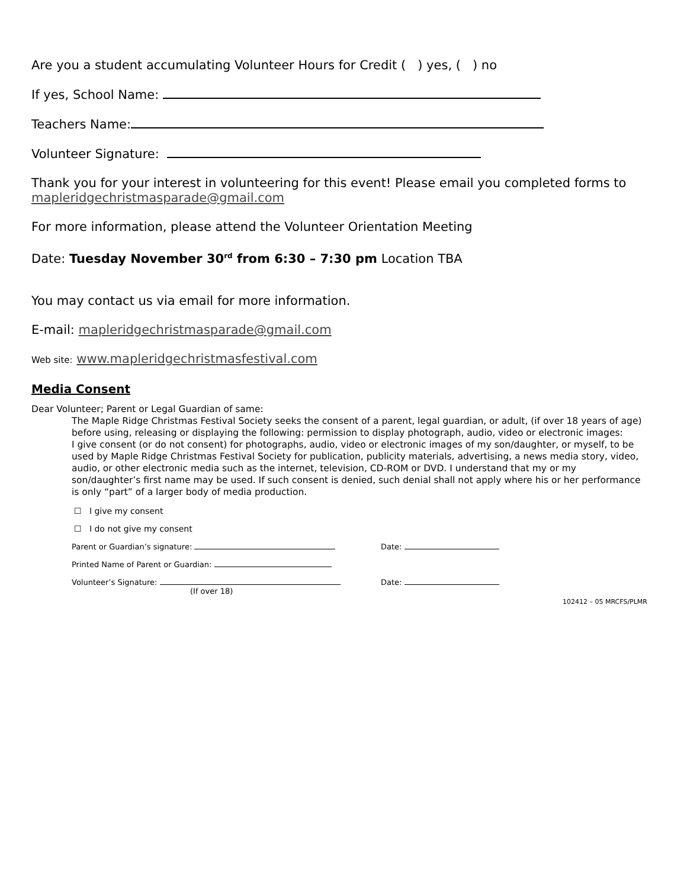Are you a student accumulating Volunteer Hours for Credit ( ) yes, ( ) no
If yes, School Name:
Teachers Name:
Volunteer Signature:
Thank you for your interest in volunteering for this event! Please email you completed forms to mapleridgechristmasparade@gmail.com
For more information, please attend the Volunteer Orientation Meeting
Date: Tuesday November 30<sup>rd</sup> from 6:30 – 7:30 pm Location TBA
You may contact us via email for more information.
E-mail: mapleridgechristmasparade@gmail.com
Web site: www.mapleridgechristmasfestival.com
Media Consent
Dear Volunteer; Parent or Legal Guardian of same:
The Maple Ridge Christmas Festival Society seeks the consent of a parent, legal guardian, or adult, (if over 18 years of age) before using, releasing or displaying the following: permission to display photograph, audio, video or electronic images:
I give consent (or do not consent) for photographs, audio, video or electronic images of my son/daughter, or myself, to be used by Maple Ridge Christmas Festival Society for publication, publicity materials, advertising, a news media story, video, audio, or other electronic media such as the internet, television, CD-ROM or DVD. I understand that my or my son/daughter’s first name may be used. If such consent is denied, such denial shall not apply where his or her performance is only “part” of a larger body of media production.
☐ I give my consent
☐ I do not give my consent
Parent or Guardian’s signature: Date:
Printed Name of Parent or Guardian:
Volunteer’s Signature:
(If over 18) Date:
102412 – 05 MRCFS/PLMR